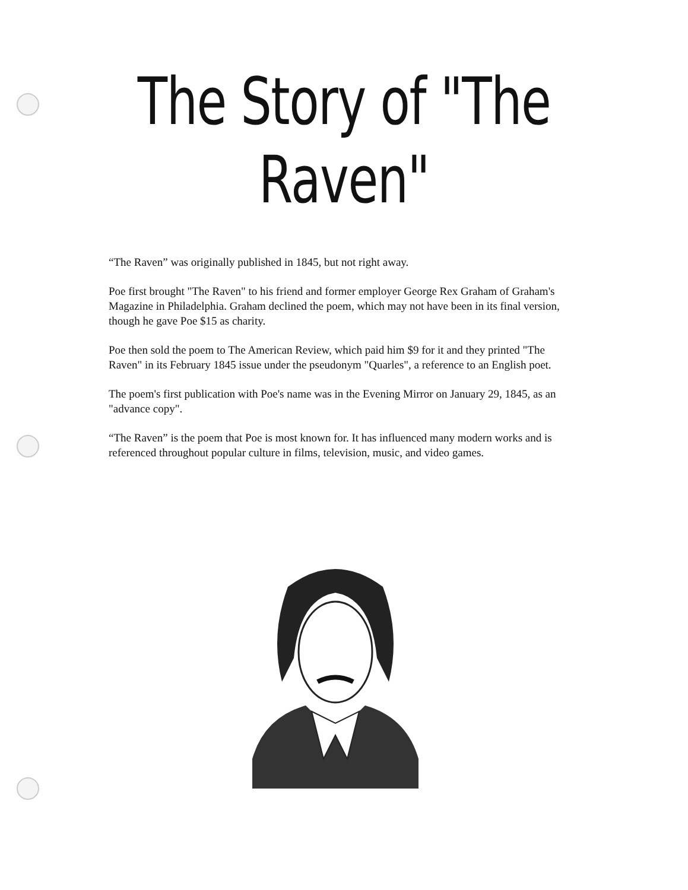The Story of "The Raven"
“The Raven” was originally published in 1845, but not right away.
Poe first brought "The Raven" to his friend and former employer George Rex Graham of Graham's Magazine in Philadelphia. Graham declined the poem, which may not have been in its final version, though he gave Poe $15 as charity.
Poe then sold the poem to The American Review, which paid him $9 for it and they printed "The Raven" in its February 1845 issue under the pseudonym "Quarles", a reference to an English poet.
The poem's first publication with Poe's name was in the Evening Mirror on January 29, 1845, as an "advance copy".
“The Raven” is the poem that Poe is most known for. It has influenced many modern works and is referenced throughout popular culture in films, television, music, and video games.